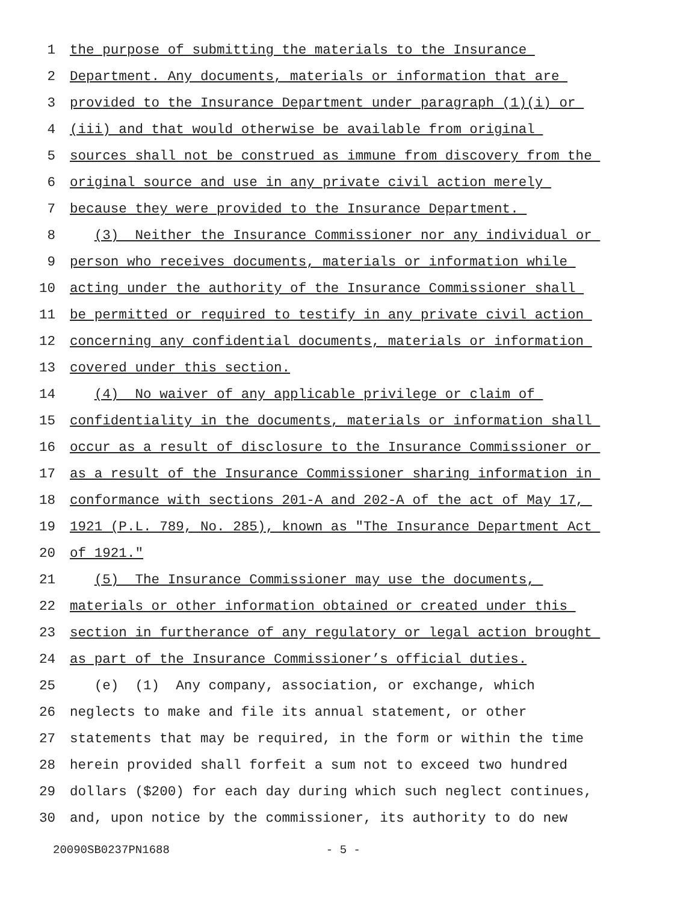1 the purpose of submitting the materials to the Insurance
2 Department. Any documents, materials or information that are
3 provided to the Insurance Department under paragraph (1)(i) or
4 (iii) and that would otherwise be available from original
5 sources shall not be construed as immune from discovery from the
6 original source and use in any private civil action merely
7 because they were provided to the Insurance Department.
8 (3) Neither the Insurance Commissioner nor any individual or
9 person who receives documents, materials or information while
10 acting under the authority of the Insurance Commissioner shall
11 be permitted or required to testify in any private civil action
12 concerning any confidential documents, materials or information
13 covered under this section.
14 (4) No waiver of any applicable privilege or claim of
15 confidentiality in the documents, materials or information shall
16 occur as a result of disclosure to the Insurance Commissioner or
17 as a result of the Insurance Commissioner sharing information in
18 conformance with sections 201-A and 202-A of the act of May 17,
19 1921 (P.L. 789, No. 285), known as "The Insurance Department Act
20 of 1921."
21 (5) The Insurance Commissioner may use the documents,
22 materials or other information obtained or created under this
23 section in furtherance of any regulatory or legal action brought
24 as part of the Insurance Commissioner’s official duties.
25 (e) (1) Any company, association, or exchange, which
26 neglects to make and file its annual statement, or other
27 statements that may be required, in the form or within the time
28 herein provided shall forfeit a sum not to exceed two hundred
29 dollars ($200) for each day during which such neglect continues,
30 and, upon notice by the commissioner, its authority to do new
20090SB0237PN1688 - 5 -